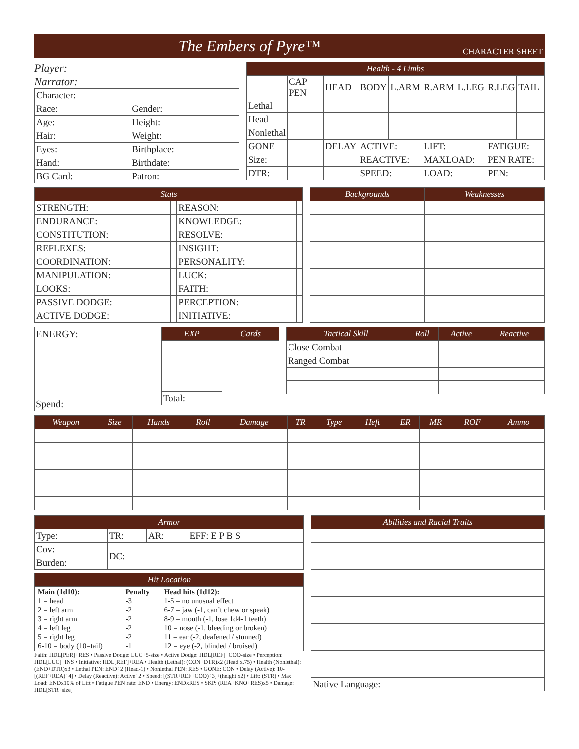The Embers of Pyre™
CHARACTER SHEET
Player:
Narrator:
| Character: | |
| Race: | Gender: |
| Age: | Height: |
| Hair: | Weight: |
| Eyes: | Birthplace: |
| Hand: | Birthdate: |
| BG Card: | Patron: |
| Health - 4 Limbs | | | | | | | | | |
| --- | --- | --- | --- | --- | --- | --- | --- | --- | --- |
| | CAP PEN | HEAD | BODY | L.ARM | R.ARM | L.LEG | R.LEG | TAIL | |
| Lethal | | | | | | | | | |
| Head | | | | | | | | | |
| Nonlethal | | | | | | | | | |
| GONE | | DELAY | ACTIVE: | | LIFT: | | FATIGUE: | | |
| Size: | | | REACTIVE: | | MAXLOAD: | | PEN RATE: | | |
| DTR: | | | SPEED: | | LOAD: | | PEN: | | |
| Stats | | | |
| --- | --- | --- | --- |
| STRENGTH: | | REASON: | |
| ENDURANCE: | | KNOWLEDGE: | |
| CONSTITUTION: | | RESOLVE: | |
| REFLEXES: | | INSIGHT: | |
| COORDINATION: | | PERSONALITY: | |
| MANIPULATION: | | LUCK: | |
| LOOKS: | | FAITH: | |
| PASSIVE DODGE: | | PERCEPTION: | |
| ACTIVE DODGE: | | INITIATIVE: | |
| Backgrounds | | Weaknesses | |
| --- | --- | --- | --- |
ENERGY:
Spend:
| EXP | Cards |
| --- | --- |
| Total: | |
| Tactical Skill | Roll | Active | Reactive |
| --- | --- | --- | --- |
| Close Combat | | | |
| Ranged Combat | | | |
| Weapon | Size | Hands | Roll | Damage | TR | Type | Heft | ER | MR | ROF | Ammo |
| --- | --- | --- | --- | --- | --- | --- | --- | --- | --- | --- | --- |
| Armor | | | |
| --- | --- | --- | --- |
| Type: | TR: | AR: | EFF: E P B S |
| Cov: | DC: | | |
| Burden: | | | |
| Hit Location | |
| --- | --- |
| / Main (1d10): / Penalty / / 1 = head / -3 / / 2 = left arm / -2 / / 3 = right arm / -2 / / 4 = left leg / -2 / / 5 = right leg / -2 / / 6-10 = body (10=tail) / -1 / | / Head hits (1d12): / / 1-5 = no unusual effect / / 6-7 = jaw (-1, can’t chew or speak) / / 8-9 = mouth (-1, lose 1d4-1 teeth) / / 10 = nose (-1, bleeding or broken) / / 11 = ear (-2, deafened / stunned) / / 12 = eye (-2, blinded / bruised) / |
Faith: HDL[PER]+RES • Passive Dodge: LUC+5-size • Active Dodge: HDL[REF]+COO-size • Perception: HDL[LUC]+INS • Initiative: HDL[REF]+REA • Health (Lethal): (CON+DTR)x2 (Head x.75) • Health (Nonlethal): (END+DTR)x3 • Lethal PEN: END÷2 (Head-1) • Nonlethal PEN: RES • GONE: CON • Delay (Active): 10-[(REF+REA)÷4] • Delay (Reactive): Active÷2 • Speed: [(STR+REF+COO)÷3]+(height x2) • Lift: (STR) • Max Load: ENDx10% of Lift • Fatigue PEN rate: END • Energy: ENDxRES • SKP: (REA+KNO+RES)x5 • Damage: HDL[STR+size]
| Abilities and Racial Traits |
| --- |
| Native Language: |